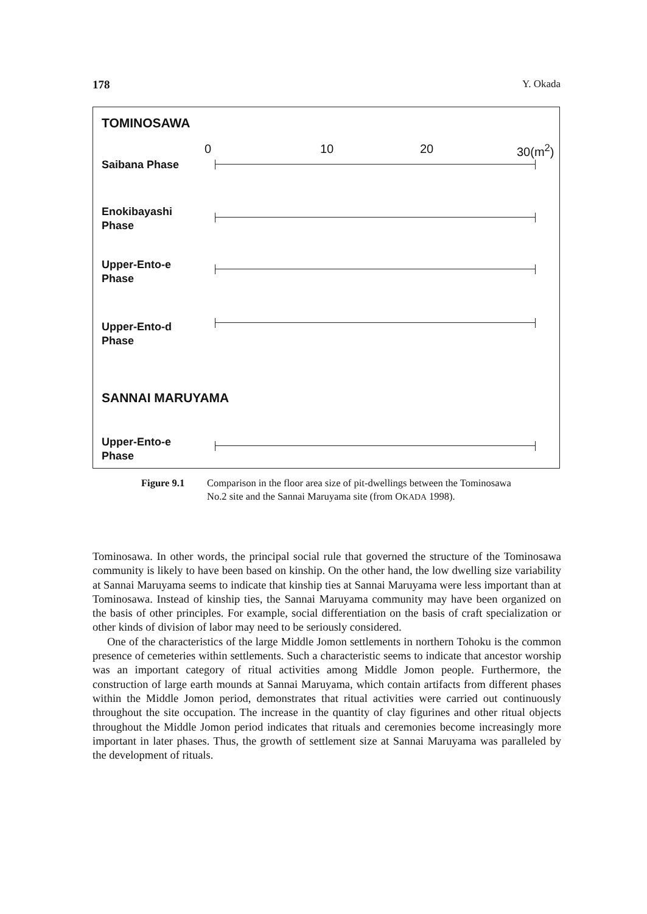178 Y. Okada
TOMINOSAWA
0 10 20 30(m<sup>2</sup>)
Saibana Phase
Enokibayashi
Phase
Upper-Ento-e
Phase
Upper-Ento-d
Phase
SANNAI MARUYAMA
Upper-Ento-e
Phase
Figure 9.1 Comparison in the floor area size of pit-dwellings between the Tominosawa No.2 site and the Sannai Maruyama site (from OKADA 1998).
Tominosawa. In other words, the principal social rule that governed the structure of the Tominosawa community is likely to have been based on kinship. On the other hand, the low dwelling size variability at Sannai Maruyama seems to indicate that kinship ties at Sannai Maruyama were less important than at Tominosawa. Instead of kinship ties, the Sannai Maruyama community may have been organized on the basis of other principles. For example, social differentiation on the basis of craft specialization or other kinds of division of labor may need to be seriously considered.
One of the characteristics of the large Middle Jomon settlements in northern Tohoku is the common presence of cemeteries within settlements. Such a characteristic seems to indicate that ancestor worship was an important category of ritual activities among Middle Jomon people. Furthermore, the construction of large earth mounds at Sannai Maruyama, which contain artifacts from different phases within the Middle Jomon period, demonstrates that ritual activities were carried out continuously throughout the site occupation. The increase in the quantity of clay figurines and other ritual objects throughout the Middle Jomon period indicates that rituals and ceremonies become increasingly more important in later phases. Thus, the growth of settlement size at Sannai Maruyama was paralleled by the development of rituals.